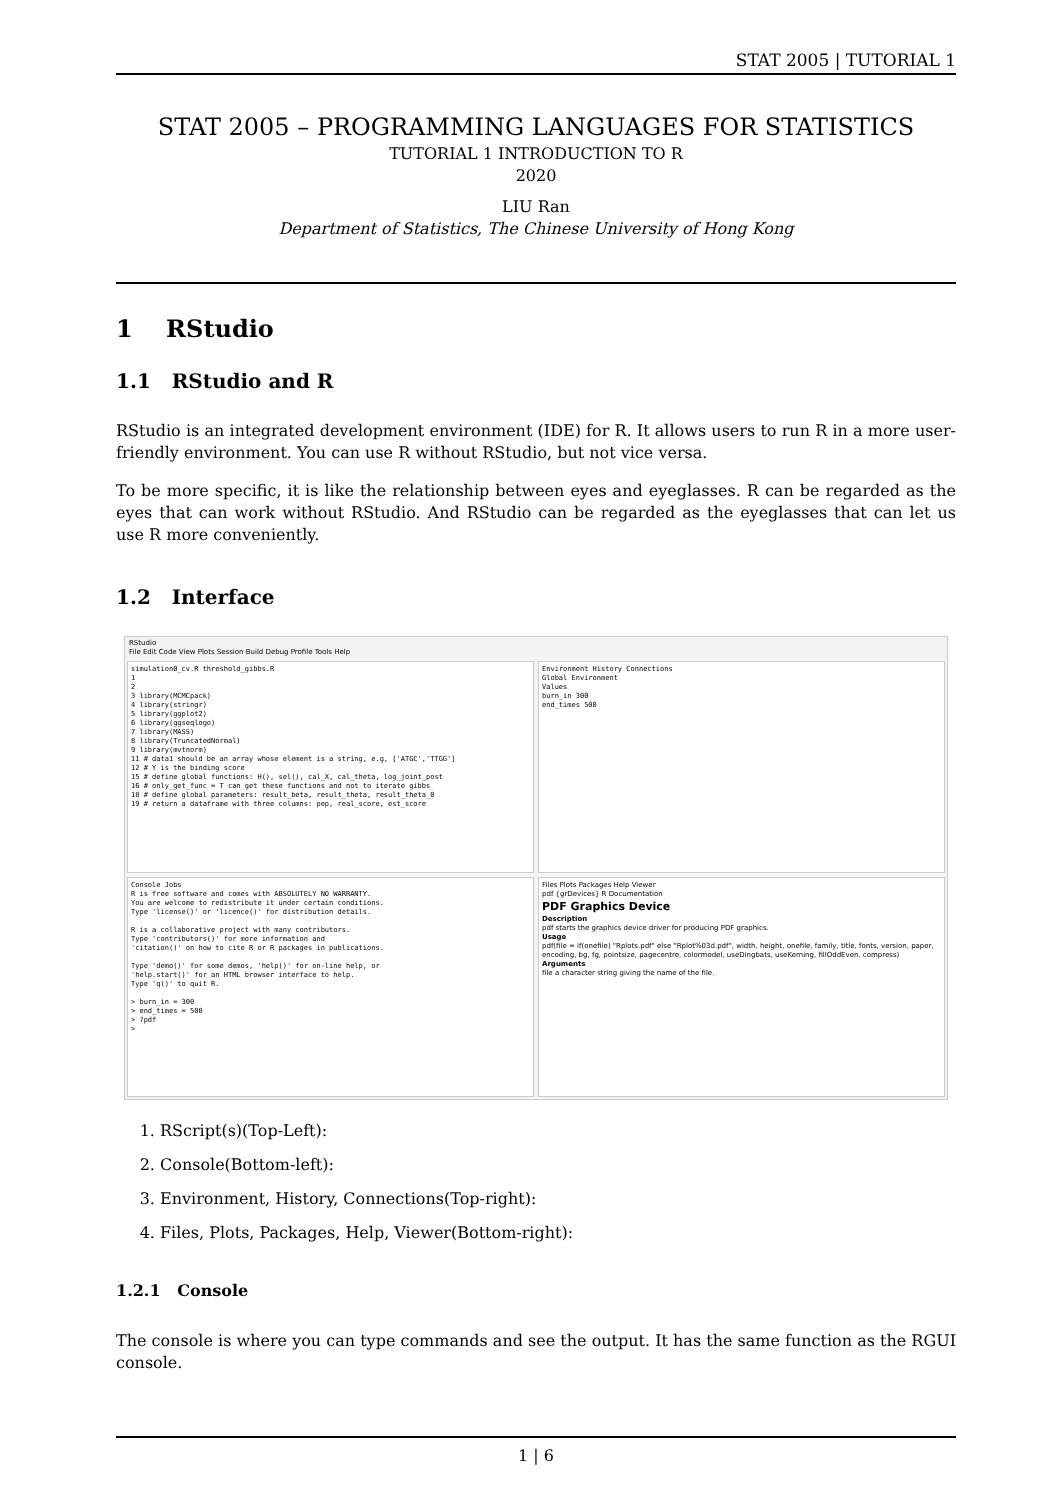STAT 2005 | TUTORIAL 1
STAT 2005 – PROGRAMMING LANGUAGES FOR STATISTICS
TUTORIAL 1 INTRODUCTION TO R
2020
LIU Ran
Department of Statistics, The Chinese University of Hong Kong
1 RStudio
1.1 RStudio and R
RStudio is an integrated development environment (IDE) for R. It allows users to run R in a more user-friendly environment. You can use R without RStudio, but not vice versa.
To be more specific, it is like the relationship between eyes and eyeglasses. R can be regarded as the eyes that can work without RStudio. And RStudio can be regarded as the eyeglasses that can let us use R more conveniently.
1.2 Interface
RStudio
File Edit Code View Plots Session Build Debug Profile Tools Help
simulation0_cv.R threshold_gibbs.R
1
2
3 library(MCMCpack)
4 library(stringr)
5 library(ggplot2)
6 library(ggseqlogo)
7 library(MASS)
8 library(TruncatedNormal)
9 library(mvtnorm)
11 # data1 should be an array whose element is a string, e.g, ['ATGC','TTGG']
12 # Y is the binding score
15 # define global functions: H(), sel(), cal_X, cal_theta, log_joint_post
16 # only_get_func = T can get these functions and not to iterate gibbs
18 # define global parameters: result_beta, result_theta, result_theta_0
19 # return a dataframe with three columns: pep, real_score, est_score
Environment History Connections
Global Environment
Values
burn_in 300
end_times 500
Console Jobs
R is free software and comes with ABSOLUTELY NO WARRANTY.
You are welcome to redistribute it under certain conditions.
Type 'license()' or 'licence()' for distribution details.
R is a collaborative project with many contributors.
Type 'contributors()' for more information and
'citation()' on how to cite R or R packages in publications.
Type 'demo()' for some demos, 'help()' for on-line help, or
'help.start()' for an HTML browser interface to help.
Type 'q()' to quit R.
> burn_in = 300
> end_times = 500
> ?pdf
>
Files Plots Packages Help Viewer
pdf {grDevices} R Documentation
PDF Graphics Device
Description
pdf starts the graphics device driver for producing PDF graphics.
Usage
pdf(file = if(onefile) "Rplots.pdf" else "Rplot%03d.pdf", width, height, onefile, family, title, fonts, version, paper, encoding, bg, fg, pointsize, pagecentre, colormodel, useDingbats, useKerning, fillOddEven, compress)
Arguments
file a character string giving the name of the file.
1. RScript(s)(Top-Left):
2. Console(Bottom-left):
3. Environment, History, Connections(Top-right):
4. Files, Plots, Packages, Help, Viewer(Bottom-right):
1.2.1 Console
The console is where you can type commands and see the output. It has the same function as the RGUI console.
1 | 6